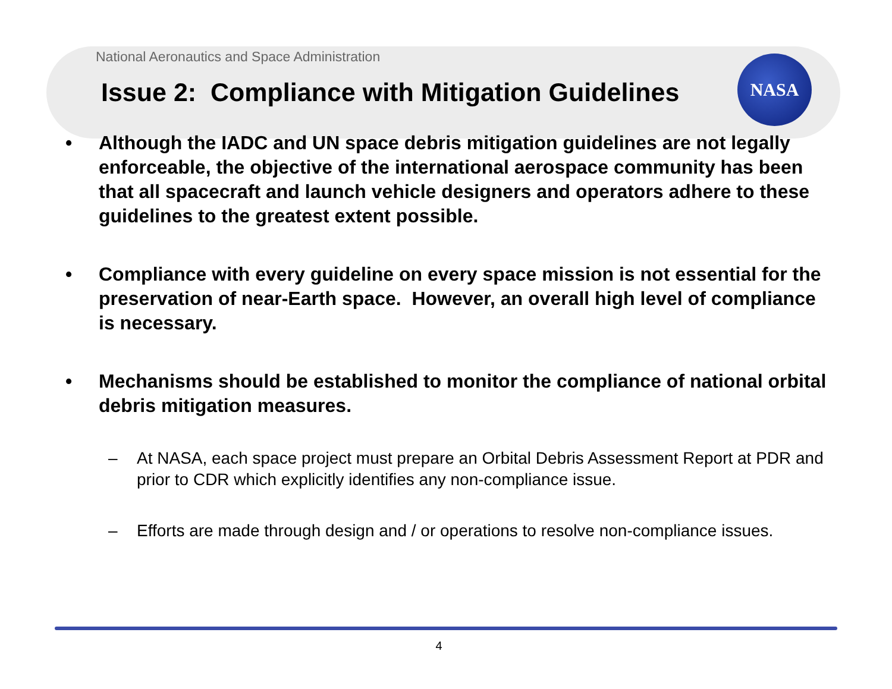NASA
National Aeronautics and Space Administration
Issue 2: Compliance with Mitigation Guidelines
• Although the IADC and UN space debris mitigation guidelines are not legally enforceable, the objective of the international aerospace community has been that all spacecraft and launch vehicle designers and operators adhere to these guidelines to the greatest extent possible.
• Compliance with every guideline on every space mission is not essential for the preservation of near-Earth space. However, an overall high level of compliance is necessary.
• Mechanisms should be established to monitor the compliance of national orbital debris mitigation measures.
– At NASA, each space project must prepare an Orbital Debris Assessment Report at PDR and prior to CDR which explicitly identifies any non-compliance issue.
– Efforts are made through design and / or operations to resolve non-compliance issues.
4